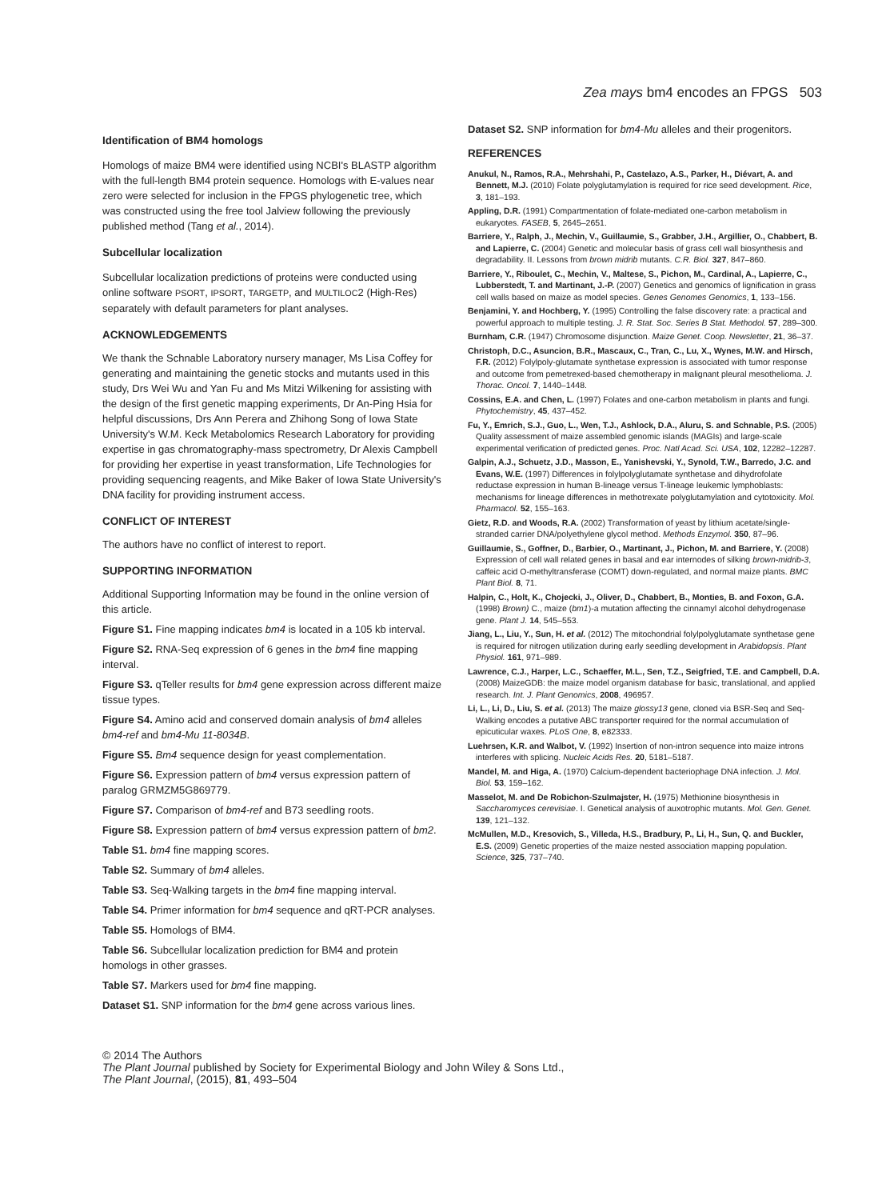Zea mays bm4 encodes an FPGS 503
Identification of BM4 homologs
Homologs of maize BM4 were identified using NCBI's BLASTP algorithm with the full-length BM4 protein sequence. Homologs with E-values near zero were selected for inclusion in the FPGS phylogenetic tree, which was constructed using the free tool Jalview following the previously published method (Tang et al., 2014).
Subcellular localization
Subcellular localization predictions of proteins were conducted using online software PSORT, IPSORT, TARGETP, and MULTILOC2 (High-Res) separately with default parameters for plant analyses.
ACKNOWLEDGEMENTS
We thank the Schnable Laboratory nursery manager, Ms Lisa Coffey for generating and maintaining the genetic stocks and mutants used in this study, Drs Wei Wu and Yan Fu and Ms Mitzi Wilkening for assisting with the design of the first genetic mapping experiments, Dr An-Ping Hsia for helpful discussions, Drs Ann Perera and Zhihong Song of Iowa State University's W.M. Keck Metabolomics Research Laboratory for providing expertise in gas chromatography-mass spectrometry, Dr Alexis Campbell for providing her expertise in yeast transformation, Life Technologies for providing sequencing reagents, and Mike Baker of Iowa State University's DNA facility for providing instrument access.
CONFLICT OF INTEREST
The authors have no conflict of interest to report.
SUPPORTING INFORMATION
Additional Supporting Information may be found in the online version of this article.
Figure S1. Fine mapping indicates bm4 is located in a 105 kb interval.
Figure S2. RNA-Seq expression of 6 genes in the bm4 fine mapping interval.
Figure S3. qTeller results for bm4 gene expression across different maize tissue types.
Figure S4. Amino acid and conserved domain analysis of bm4 alleles bm4-ref and bm4-Mu 11-8034B.
Figure S5. Bm4 sequence design for yeast complementation.
Figure S6. Expression pattern of bm4 versus expression pattern of paralog GRMZM5G869779.
Figure S7. Comparison of bm4-ref and B73 seedling roots.
Figure S8. Expression pattern of bm4 versus expression pattern of bm2.
Table S1. bm4 fine mapping scores.
Table S2. Summary of bm4 alleles.
Table S3. Seq-Walking targets in the bm4 fine mapping interval.
Table S4. Primer information for bm4 sequence and qRT-PCR analyses.
Table S5. Homologs of BM4.
Table S6. Subcellular localization prediction for BM4 and protein homologs in other grasses.
Table S7. Markers used for bm4 fine mapping.
Dataset S1. SNP information for the bm4 gene across various lines.
Dataset S2. SNP information for bm4-Mu alleles and their progenitors.
REFERENCES
Anukul, N., Ramos, R.A., Mehrshahi, P., Castelazo, A.S., Parker, H., Diévart, A. and Bennett, M.J. (2010) Folate polyglutamylation is required for rice seed development. Rice, 3, 181–193.
Appling, D.R. (1991) Compartmentation of folate-mediated one-carbon metabolism in eukaryotes. FASEB, 5, 2645–2651.
Barriere, Y., Ralph, J., Mechin, V., Guillaumie, S., Grabber, J.H., Argillier, O., Chabbert, B. and Lapierre, C. (2004) Genetic and molecular basis of grass cell wall biosynthesis and degradability. II. Lessons from brown midrib mutants. C.R. Biol. 327, 847–860.
Barriere, Y., Riboulet, C., Mechin, V., Maltese, S., Pichon, M., Cardinal, A., Lapierre, C., Lubberstedt, T. and Martinant, J.-P. (2007) Genetics and genomics of lignification in grass cell walls based on maize as model species. Genes Genomes Genomics, 1, 133–156.
Benjamini, Y. and Hochberg, Y. (1995) Controlling the false discovery rate: a practical and powerful approach to multiple testing. J. R. Stat. Soc. Series B Stat. Methodol. 57, 289–300.
Burnham, C.R. (1947) Chromosome disjunction. Maize Genet. Coop. Newsletter, 21, 36–37.
Christoph, D.C., Asuncion, B.R., Mascaux, C., Tran, C., Lu, X., Wynes, M.W. and Hirsch, F.R. (2012) Folylpoly-glutamate synthetase expression is associated with tumor response and outcome from pemetrexed-based chemotherapy in malignant pleural mesothelioma. J. Thorac. Oncol. 7, 1440–1448.
Cossins, E.A. and Chen, L. (1997) Folates and one-carbon metabolism in plants and fungi. Phytochemistry, 45, 437–452.
Fu, Y., Emrich, S.J., Guo, L., Wen, T.J., Ashlock, D.A., Aluru, S. and Schnable, P.S. (2005) Quality assessment of maize assembled genomic islands (MAGIs) and large-scale experimental verification of predicted genes. Proc. Natl Acad. Sci. USA, 102, 12282–12287.
Galpin, A.J., Schuetz, J.D., Masson, E., Yanishevski, Y., Synold, T.W., Barredo, J.C. and Evans, W.E. (1997) Differences in folylpolyglutamate synthetase and dihydrofolate reductase expression in human B-lineage versus T-lineage leukemic lymphoblasts: mechanisms for lineage differences in methotrexate polyglutamylation and cytotoxicity. Mol. Pharmacol. 52, 155–163.
Gietz, R.D. and Woods, R.A. (2002) Transformation of yeast by lithium acetate/single-stranded carrier DNA/polyethylene glycol method. Methods Enzymol. 350, 87–96.
Guillaumie, S., Goffner, D., Barbier, O., Martinant, J., Pichon, M. and Barriere, Y. (2008) Expression of cell wall related genes in basal and ear internodes of silking brown-midrib-3, caffeic acid O-methyltransferase (COMT) down-regulated, and normal maize plants. BMC Plant Biol. 8, 71.
Halpin, C., Holt, K., Chojecki, J., Oliver, D., Chabbert, B., Monties, B. and Foxon, G.A. (1998) Brown) C., maize (bm1)-a mutation affecting the cinnamyl alcohol dehydrogenase gene. Plant J. 14, 545–553.
Jiang, L., Liu, Y., Sun, H. et al. (2012) The mitochondrial folylpolyglutamate synthetase gene is required for nitrogen utilization during early seedling development in Arabidopsis. Plant Physiol. 161, 971–989.
Lawrence, C.J., Harper, L.C., Schaeffer, M.L., Sen, T.Z., Seigfried, T.E. and Campbell, D.A. (2008) MaizeGDB: the maize model organism database for basic, translational, and applied research. Int. J. Plant Genomics, 2008, 496957.
Li, L., Li, D., Liu, S. et al. (2013) The maize glossy13 gene, cloned via BSR-Seq and Seq-Walking encodes a putative ABC transporter required for the normal accumulation of epicuticular waxes. PLoS One, 8, e82333.
Luehrsen, K.R. and Walbot, V. (1992) Insertion of non-intron sequence into maize introns interferes with splicing. Nucleic Acids Res. 20, 5181–5187.
Mandel, M. and Higa, A. (1970) Calcium-dependent bacteriophage DNA infection. J. Mol. Biol. 53, 159–162.
Masselot, M. and De Robichon-Szulmajster, H. (1975) Methionine biosynthesis in Saccharomyces cerevisiae. I. Genetical analysis of auxotrophic mutants. Mol. Gen. Genet. 139, 121–132.
McMullen, M.D., Kresovich, S., Villeda, H.S., Bradbury, P., Li, H., Sun, Q. and Buckler, E.S. (2009) Genetic properties of the maize nested association mapping population. Science, 325, 737–740.
© 2014 The Authors
The Plant Journal published by Society for Experimental Biology and John Wiley & Sons Ltd.,
The Plant Journal, (2015), 81, 493–504